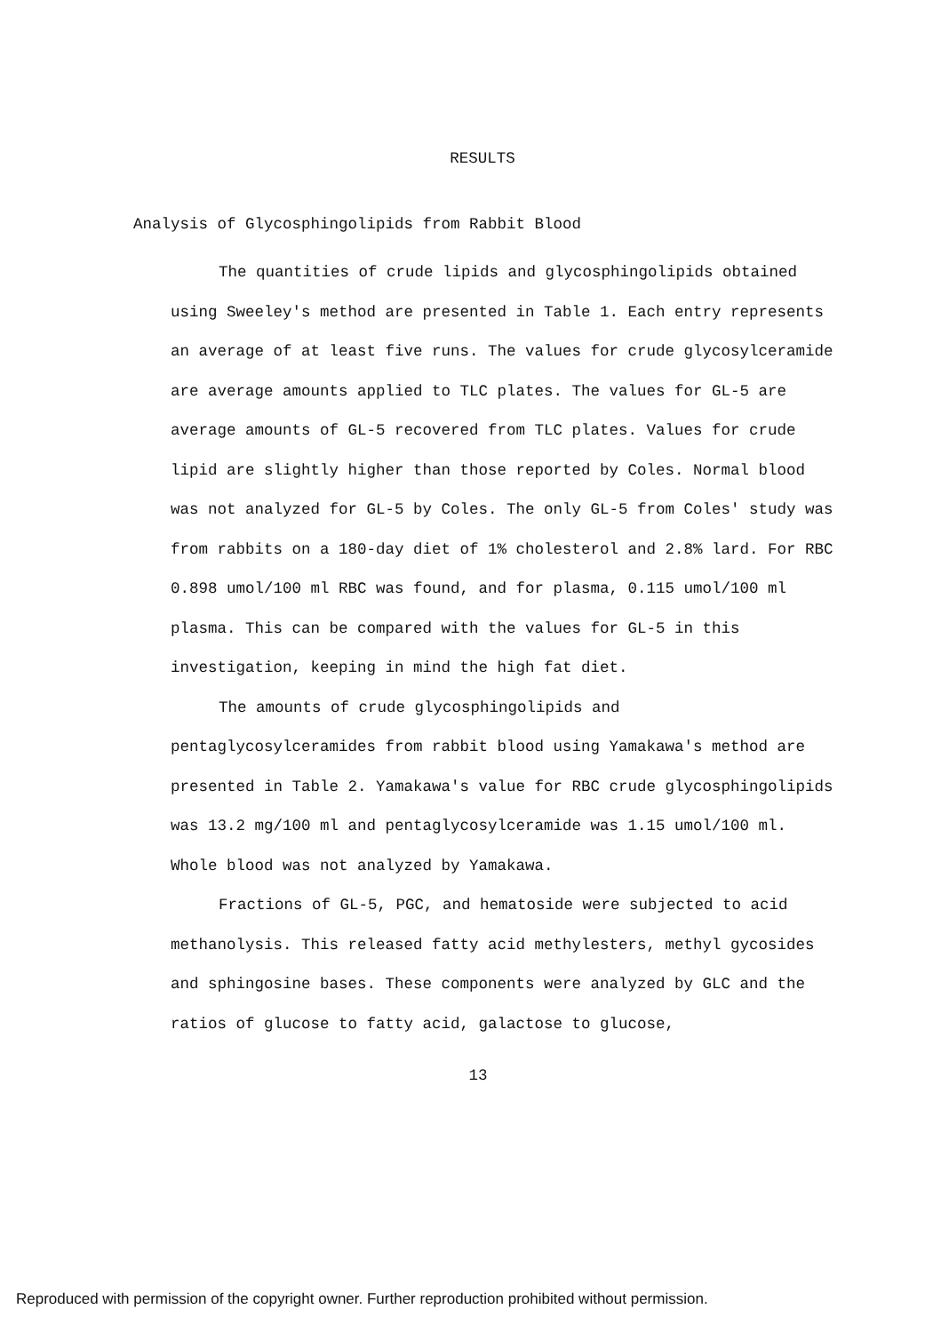RESULTS
Analysis of Glycosphingolipids from Rabbit Blood
The quantities of crude lipids and glycosphingolipids obtained using Sweeley's method are presented in Table 1. Each entry represents an average of at least five runs. The values for crude glycosylceramide are average amounts applied to TLC plates. The values for GL-5 are average amounts of GL-5 recovered from TLC plates. Values for crude lipid are slightly higher than those reported by Coles. Normal blood was not analyzed for GL-5 by Coles. The only GL-5 from Coles' study was from rabbits on a 180-day diet of 1% cholesterol and 2.8% lard. For RBC 0.898 umol/100 ml RBC was found, and for plasma, 0.115 umol/100 ml plasma. This can be compared with the values for GL-5 in this investigation, keeping in mind the high fat diet.
The amounts of crude glycosphingolipids and pentaglycosylceramides from rabbit blood using Yamakawa's method are presented in Table 2. Yamakawa's value for RBC crude glycosphingolipids was 13.2 mg/100 ml and pentaglycosylceramide was 1.15 umol/100 ml. Whole blood was not analyzed by Yamakawa.
Fractions of GL-5, PGC, and hematoside were subjected to acid methanolysis. This released fatty acid methylesters, methyl gycosides and sphingosine bases. These components were analyzed by GLC and the ratios of glucose to fatty acid, galactose to glucose,
13
Reproduced with permission of the copyright owner. Further reproduction prohibited without permission.